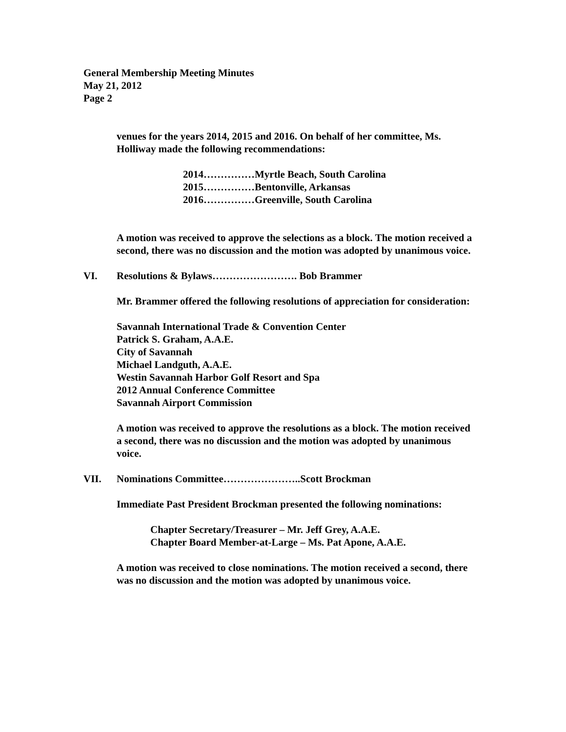General Membership Meeting Minutes
May 21, 2012
Page 2
venues for the years 2014, 2015 and 2016. On behalf of her committee, Ms. Holliway made the following recommendations:
2014……………Myrtle Beach, South Carolina
2015……………Bentonville, Arkansas
2016……………Greenville, South Carolina
A motion was received to approve the selections as a block. The motion received a second, there was no discussion and the motion was adopted by unanimous voice.
VI. Resolutions & Bylaws……………………. Bob Brammer
Mr. Brammer offered the following resolutions of appreciation for consideration:
Savannah International Trade & Convention Center
Patrick S. Graham, A.A.E.
City of Savannah
Michael Landguth, A.A.E.
Westin Savannah Harbor Golf Resort and Spa
2012 Annual Conference Committee
Savannah Airport Commission
A motion was received to approve the resolutions as a block. The motion received a second, there was no discussion and the motion was adopted by unanimous voice.
VII. Nominations Committee…………………..Scott Brockman
Immediate Past President Brockman presented the following nominations:
Chapter Secretary/Treasurer – Mr. Jeff Grey, A.A.E.
Chapter Board Member-at-Large – Ms. Pat Apone, A.A.E.
A motion was received to close nominations. The motion received a second, there was no discussion and the motion was adopted by unanimous voice.